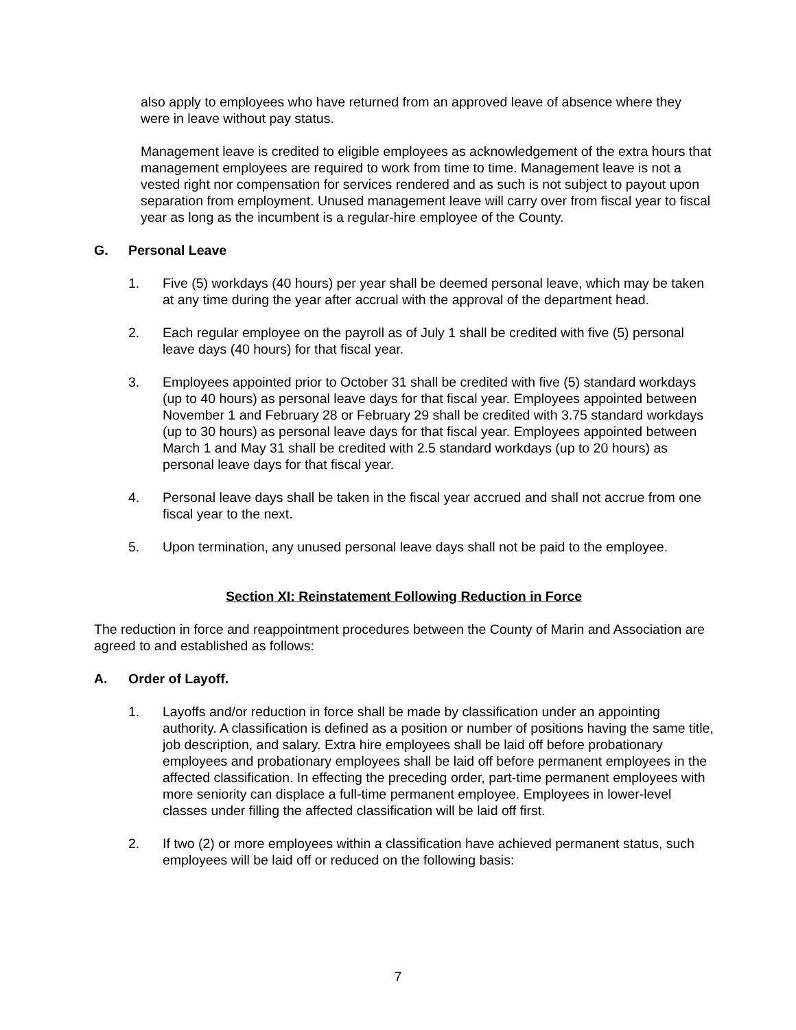also apply to employees who have returned from an approved leave of absence where they were in leave without pay status.
Management leave is credited to eligible employees as acknowledgement of the extra hours that management employees are required to work from time to time. Management leave is not a vested right nor compensation for services rendered and as such is not subject to payout upon separation from employment. Unused management leave will carry over from fiscal year to fiscal year as long as the incumbent is a regular-hire employee of the County.
G. Personal Leave
1. Five (5) workdays (40 hours) per year shall be deemed personal leave, which may be taken at any time during the year after accrual with the approval of the department head.
2. Each regular employee on the payroll as of July 1 shall be credited with five (5) personal leave days (40 hours) for that fiscal year.
3. Employees appointed prior to October 31 shall be credited with five (5) standard workdays (up to 40 hours) as personal leave days for that fiscal year. Employees appointed between November 1 and February 28 or February 29 shall be credited with 3.75 standard workdays (up to 30 hours) as personal leave days for that fiscal year. Employees appointed between March 1 and May 31 shall be credited with 2.5 standard workdays (up to 20 hours) as personal leave days for that fiscal year.
4. Personal leave days shall be taken in the fiscal year accrued and shall not accrue from one fiscal year to the next.
5. Upon termination, any unused personal leave days shall not be paid to the employee.
Section XI: Reinstatement Following Reduction in Force
The reduction in force and reappointment procedures between the County of Marin and Association are agreed to and established as follows:
A. Order of Layoff.
1. Layoffs and/or reduction in force shall be made by classification under an appointing authority. A classification is defined as a position or number of positions having the same title, job description, and salary. Extra hire employees shall be laid off before probationary employees and probationary employees shall be laid off before permanent employees in the affected classification. In effecting the preceding order, part-time permanent employees with more seniority can displace a full-time permanent employee. Employees in lower-level classes under filling the affected classification will be laid off first.
2. If two (2) or more employees within a classification have achieved permanent status, such employees will be laid off or reduced on the following basis:
7